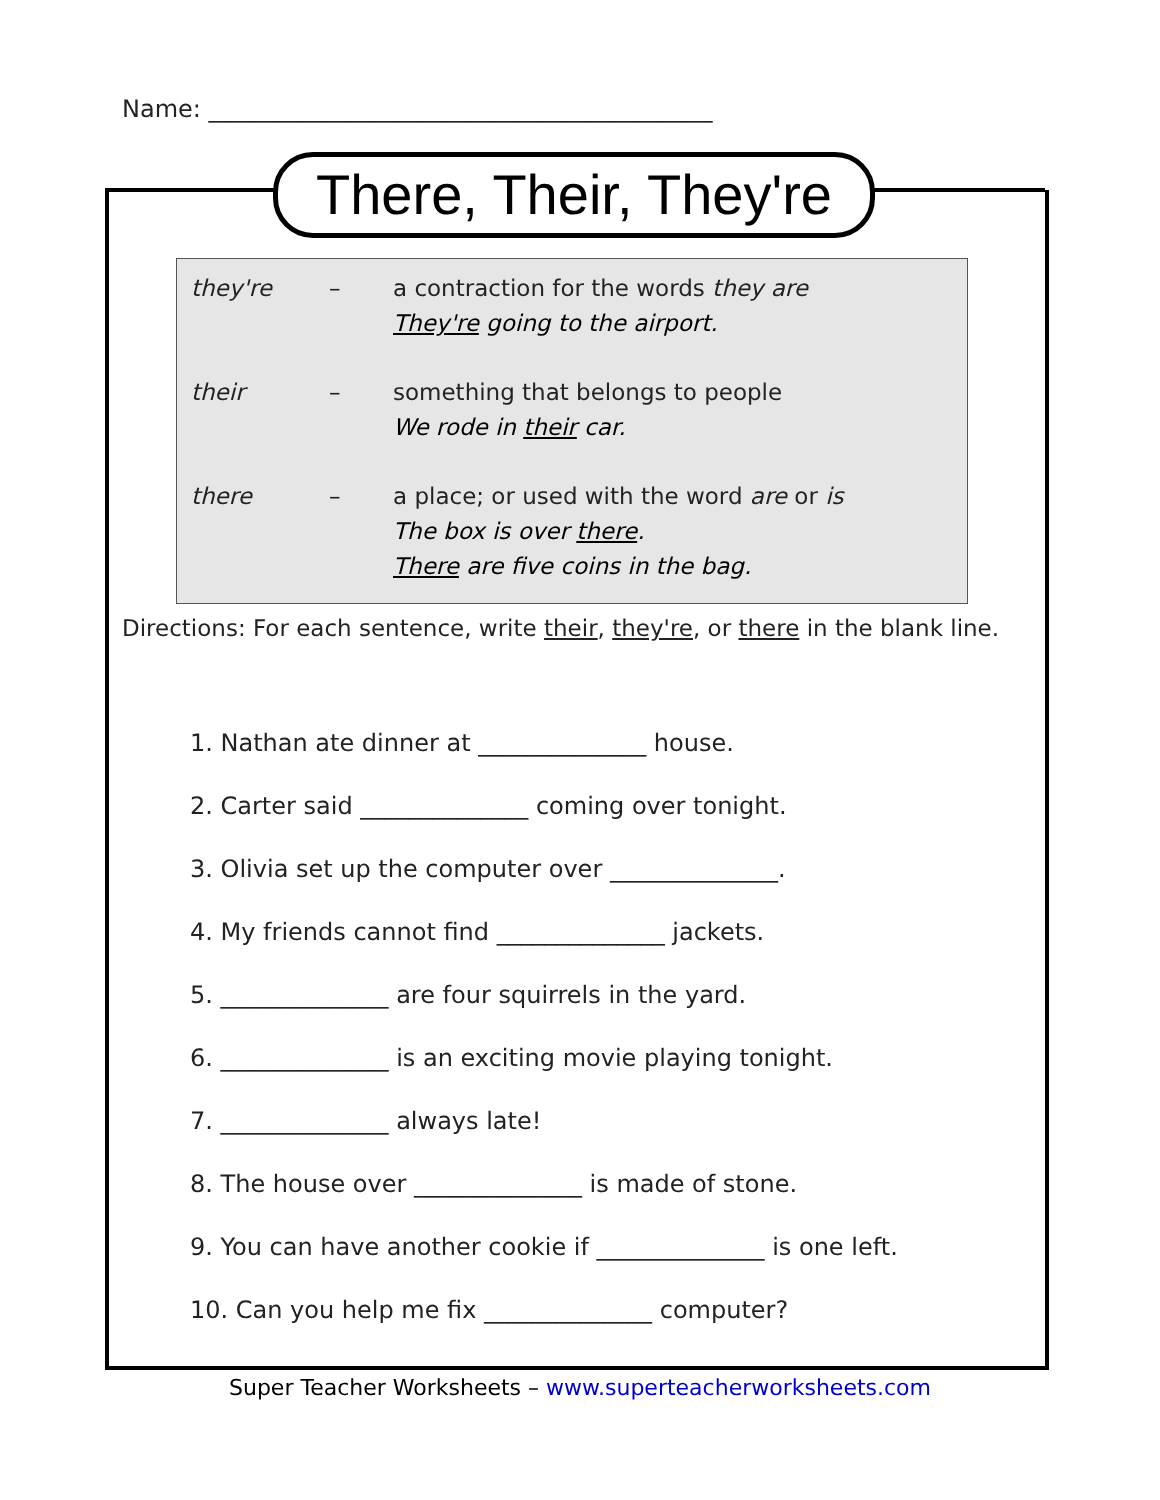Name: __________________________________________
There, Their, They're
they're – a contraction for the words they are
They're going to the airport.
their – something that belongs to people
We rode in their car.
there – a place; or used with the word are or is
The box is over there.
There are five coins in the bag.
Directions: For each sentence, write their, they're, or there in the blank line.
1. Nathan ate dinner at ______________ house.
2. Carter said ______________ coming over tonight.
3. Olivia set up the computer over ______________.
4. My friends cannot find ______________ jackets.
5. ______________ are four squirrels in the yard.
6. ______________ is an exciting movie playing tonight.
7. ______________ always late!
8. The house over ______________ is made of stone.
9. You can have another cookie if ______________ is one left.
10. Can you help me fix ______________ computer?
Super Teacher Worksheets – www.superteacherworksheets.com